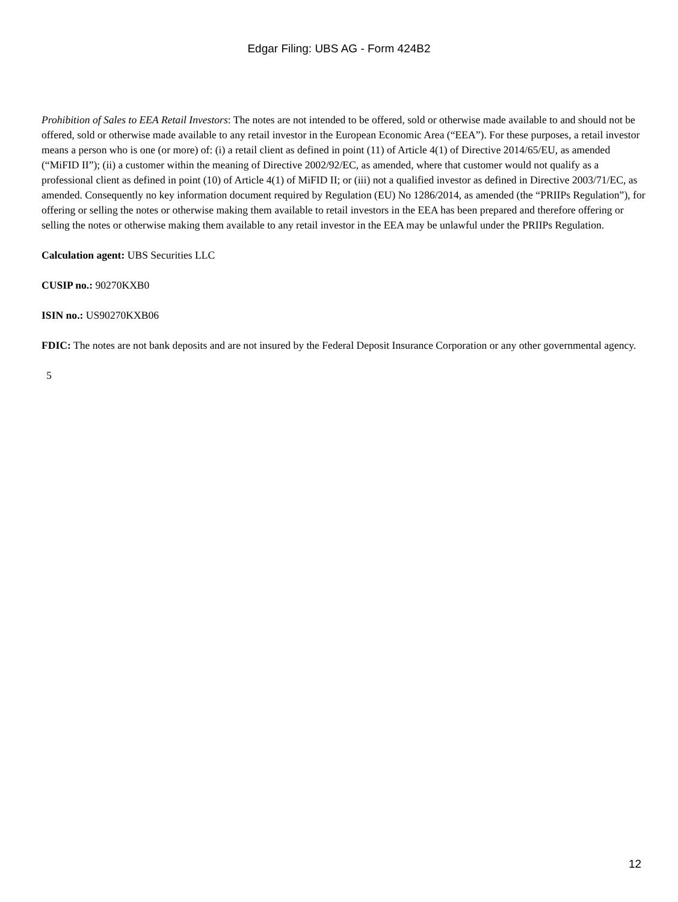Edgar Filing: UBS AG - Form 424B2
Prohibition of Sales to EEA Retail Investors: The notes are not intended to be offered, sold or otherwise made available to and should not be offered, sold or otherwise made available to any retail investor in the European Economic Area (“EEA”). For these purposes, a retail investor means a person who is one (or more) of: (i) a retail client as defined in point (11) of Article 4(1) of Directive 2014/65/EU, as amended (“MiFID II”); (ii) a customer within the meaning of Directive 2002/92/EC, as amended, where that customer would not qualify as a professional client as defined in point (10) of Article 4(1) of MiFID II; or (iii) not a qualified investor as defined in Directive 2003/71/EC, as amended. Consequently no key information document required by Regulation (EU) No 1286/2014, as amended (the “PRIIPs Regulation”), for offering or selling the notes or otherwise making them available to retail investors in the EEA has been prepared and therefore offering or selling the notes or otherwise making them available to any retail investor in the EEA may be unlawful under the PRIIPs Regulation.
Calculation agent: UBS Securities LLC
CUSIP no.: 90270KXB0
ISIN no.: US90270KXB06
FDIC: The notes are not bank deposits and are not insured by the Federal Deposit Insurance Corporation or any other governmental agency.
5
12